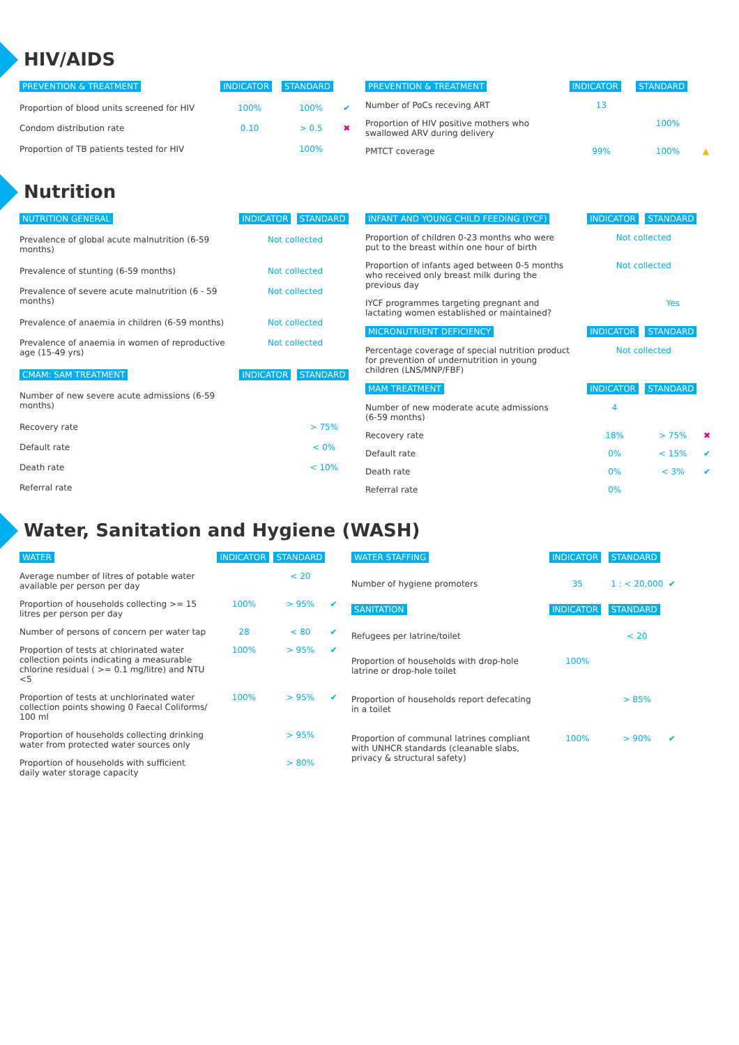HIV/AIDS
| PREVENTION & TREATMENT | INDICATOR | STANDARD | |
| --- | --- | --- | --- |
| Proportion of blood units screened for HIV | 100% | 100% | ✔ |
| Condom distribution rate | 0.10 | > 0.5 | ✖ |
| Proportion of TB patients tested for HIV | | 100% | |
| PREVENTION & TREATMENT | INDICATOR | STANDARD | |
| --- | --- | --- | --- |
| Number of PoCs receving ART | 13 | | |
| Proportion of HIV positive mothers who swallowed ARV during delivery | | 100% | |
| PMTCT coverage | 99% | 100% | ▲ |
Nutrition
| NUTRITION GENERAL | INDICATOR | STANDARD |
| --- | --- | --- |
| Prevalence of global acute malnutrition (6-59 months) | Not collected | |
| Prevalence of stunting (6-59 months) | Not collected | |
| Prevalence of severe acute malnutrition (6 - 59 months) | Not collected | |
| Prevalence of anaemia in children (6-59 months) | Not collected | |
| Prevalence of anaemia in women of reproductive age (15-49 yrs) | Not collected | |
| CMAM: SAM TREATMENT | INDICATOR | STANDARD |
| Number of new severe acute admissions (6-59 months) | | |
| Recovery rate | | > 75% |
| Default rate | | < 0% |
| Death rate | | < 10% |
| Referral rate | | |
| INFANT AND YOUNG CHILD FEEDING (IYCF) | INDICATOR | STANDARD | |
| --- | --- | --- | --- |
| Proportion of children 0-23 months who were put to the breast within one hour of birth | Not collected | | |
| Proportion of infants aged between 0-5 months who received only breast milk during the previous day | Not collected | | |
| IYCF programmes targeting pregnant and lactating women established or maintained? | | Yes | |
| MICRONUTRIENT DEFICIENCY | INDICATOR | STANDARD | |
| Percentage coverage of special nutrition product for prevention of undernutrition in young children (LNS/MNP/FBF) | Not collected | | |
| MAM TREATMENT | INDICATOR | STANDARD | |
| Number of new moderate acute admissions (6-59 months) | 4 | | |
| Recovery rate | 18% | > 75% | ✖ |
| Default rate | 0% | < 15% | ✔ |
| Death rate | 0% | < 3% | ✔ |
| Referral rate | 0% | | |
Water, Sanitation and Hygiene (WASH)
| WATER | INDICATOR | STANDARD | |
| --- | --- | --- | --- |
| Average number of litres of potable water available per person per day | | < 20 | |
| Proportion of households collecting >= 15 litres per person per day | 100% | > 95% | ✔ |
| Number of persons of concern per water tap | 28 | < 80 | ✔ |
| Proportion of tests at chlorinated water collection points indicating a measurable chlorine residual ( >= 0.1 mg/litre) and NTU <5 | 100% | > 95% | ✔ |
| Proportion of tests at unchlorinated water collection points showing 0 Faecal Coliforms/ 100 ml | 100% | > 95% | ✔ |
| Proportion of households collecting drinking water from protected water sources only | | > 95% | |
| Proportion of households with sufficient daily water storage capacity | | > 80% | |
| WATER STAFFING | INDICATOR | STANDARD | |
| --- | --- | --- | --- |
| Number of hygiene promoters | 35 | 1 : < 20,000 | ✔ |
| SANITATION | INDICATOR | STANDARD | |
| Refugees per latrine/toilet | | < 20 | |
| Proportion of households with drop-hole latrine or drop-hole toilet | 100% | | |
| Proportion of households report defecating in a toilet | | > 85% | |
| Proportion of communal latrines compliant with UNHCR standards (cleanable slabs, privacy & structural safety) | 100% | > 90% | ✔ |